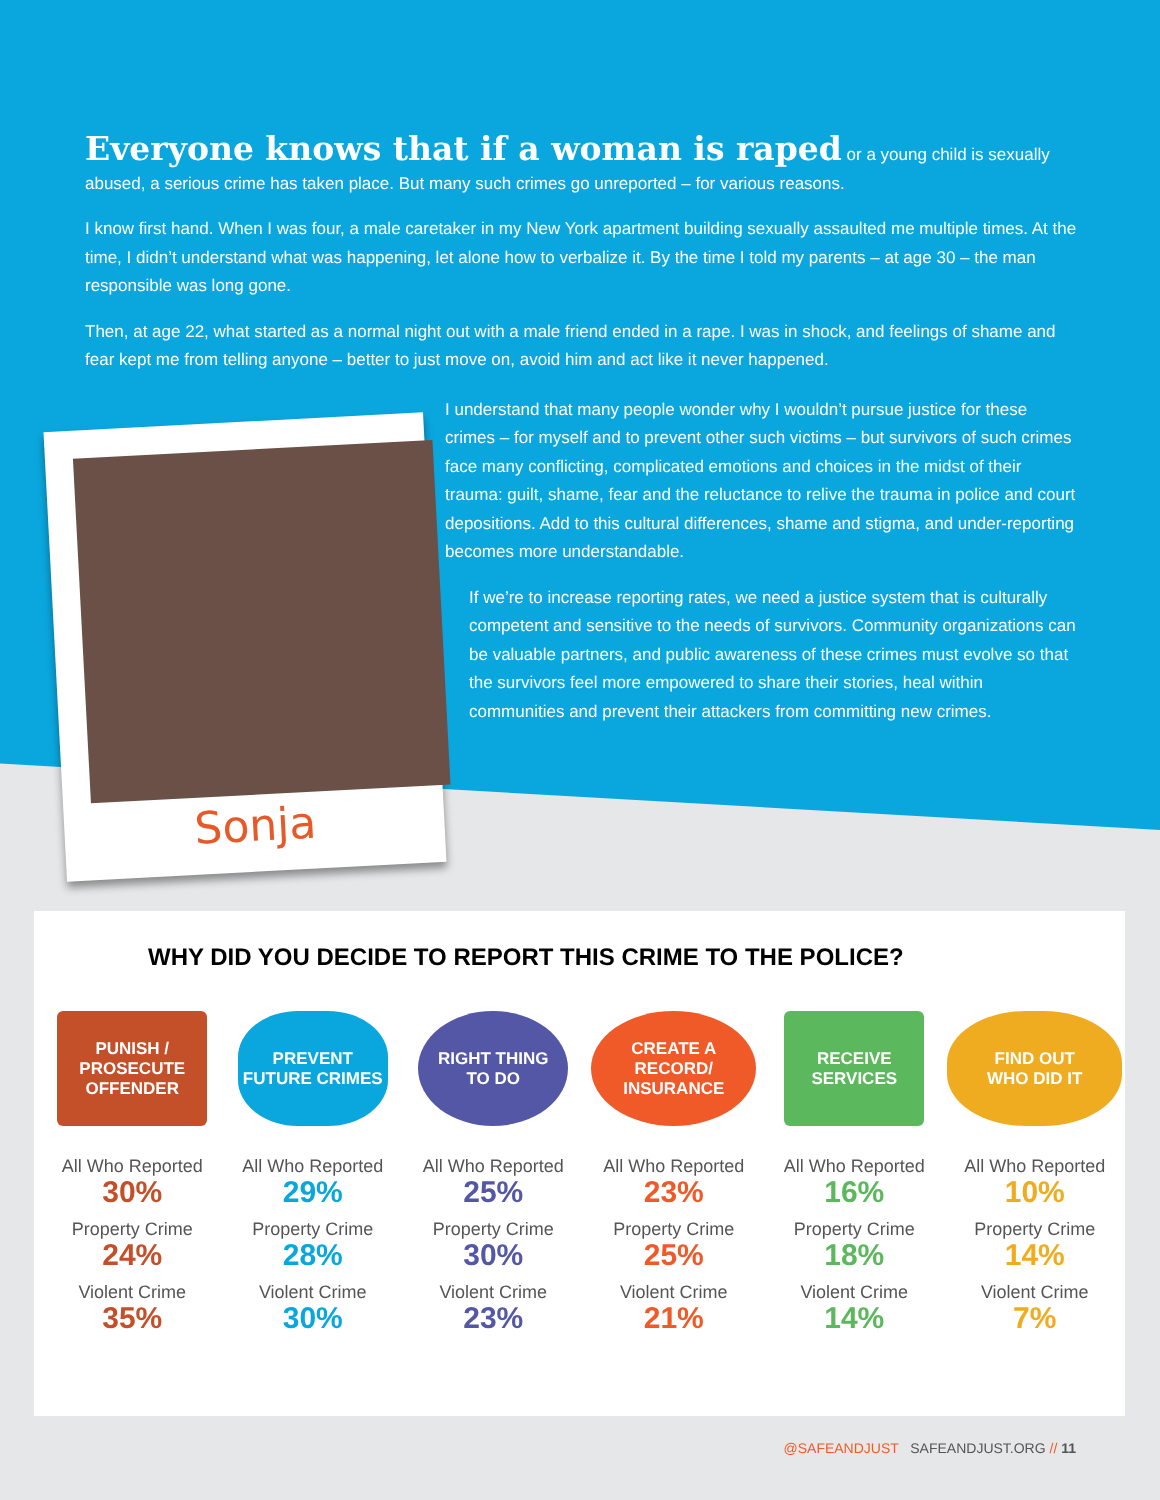Everyone knows that if a woman is raped
or a young child is sexually abused, a serious crime has taken place. But many such crimes go unreported – for various reasons.
I know first hand. When I was four, a male caretaker in my New York apartment building sexually assaulted me multiple times. At the time, I didn’t understand what was happening, let alone how to verbalize it. By the time I told my parents – at age 30 – the man responsible was long gone.
Then, at age 22, what started as a normal night out with a male friend ended in a rape. I was in shock, and feelings of shame and fear kept me from telling anyone – better to just move on, avoid him and act like it never happened.
Sonja
I understand that many people wonder why I wouldn’t pursue justice for these crimes – for myself and to prevent other such victims – but survivors of such crimes face many conflicting, complicated emotions and choices in the midst of their trauma: guilt, shame, fear and the reluctance to relive the trauma in police and court depositions. Add to this cultural differences, shame and stigma, and under-reporting becomes more understandable.
If we’re to increase reporting rates, we need a justice system that is culturally competent and sensitive to the needs of survivors. Community organizations can be valuable partners, and public awareness of these crimes must evolve so that the survivors feel more empowered to share their stories, heal within communities and prevent their attackers from committing new crimes.
WHY DID YOU DECIDE TO REPORT THIS CRIME TO THE POLICE?
PUNISH /
PROSECUTE
OFFENDER
All Who Reported
30%
Property Crime
24%
Violent Crime
35%
PREVENT
FUTURE CRIMES
All Who Reported
29%
Property Crime
28%
Violent Crime
30%
RIGHT THING
TO DO
All Who Reported
25%
Property Crime
30%
Violent Crime
23%
CREATE A
RECORD/
INSURANCE
All Who Reported
23%
Property Crime
25%
Violent Crime
21%
RECEIVE
SERVICES
All Who Reported
16%
Property Crime
18%
Violent Crime
14%
FIND OUT
WHO DID IT
All Who Reported
10%
Property Crime
14%
Violent Crime
7%
@SAFEANDJUST SAFEANDJUST.ORG // 11